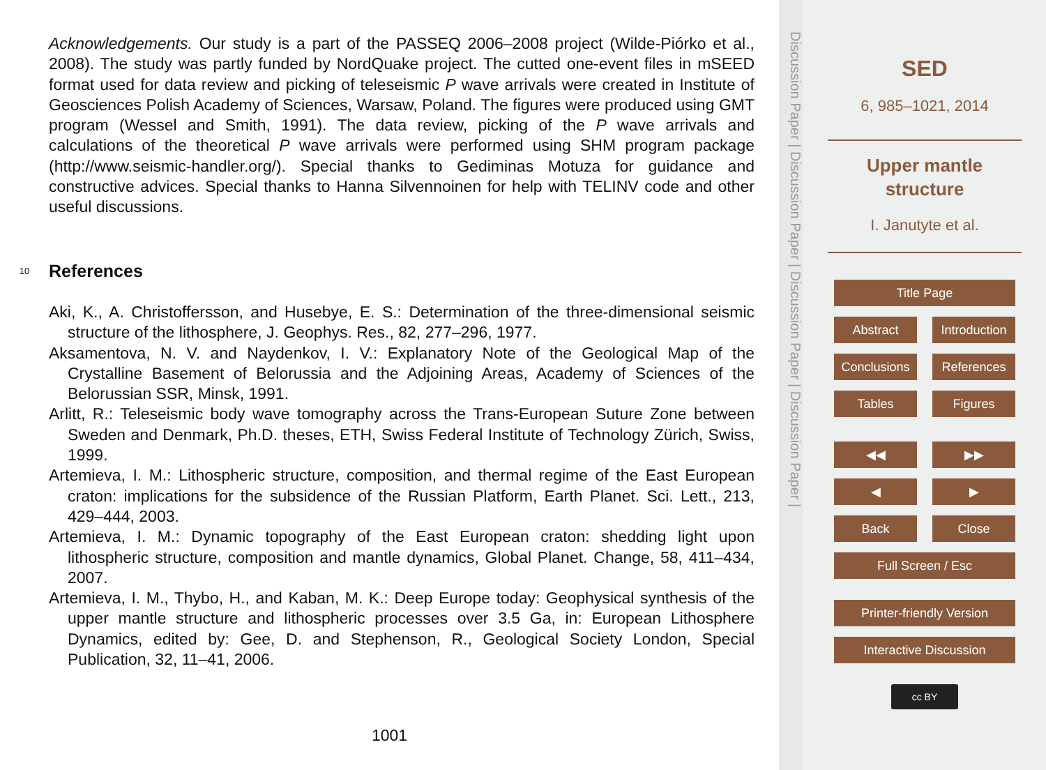Acknowledgements. Our study is a part of the PASSEQ 2006–2008 project (Wilde-Piórko et al., 2008). The study was partly funded by NordQuake project. The cutted one-event files in mSEED format used for data review and picking of teleseismic P wave arrivals were created in Institute of Geosciences Polish Academy of Sciences, Warsaw, Poland. The figures were produced using GMT program (Wessel and Smith, 1991). The data review, picking of the P wave arrivals and calculations of the theoretical P wave arrivals were performed using SHM program package (http://www.seismic-handler.org/). Special thanks to Gediminas Motuza for guidance and constructive advices. Special thanks to Hanna Silvennoinen for help with TELINV code and other useful discussions.
10
References
Aki, K., A. Christoffersson, and Husebye, E. S.: Determination of the three-dimensional seismic structure of the lithosphere, J. Geophys. Res., 82, 277–296, 1977.
Aksamentova, N. V. and Naydenkov, I. V.: Explanatory Note of the Geological Map of the Crystalline Basement of Belorussia and the Adjoining Areas, Academy of Sciences of the Belorussian SSR, Minsk, 1991.
Arlitt, R.: Teleseismic body wave tomography across the Trans-European Suture Zone between Sweden and Denmark, Ph.D. theses, ETH, Swiss Federal Institute of Technology Zürich, Swiss, 1999.
Artemieva, I. M.: Lithospheric structure, composition, and thermal regime of the East European craton: implications for the subsidence of the Russian Platform, Earth Planet. Sci. Lett., 213, 429–444, 2003.
Artemieva, I. M.: Dynamic topography of the East European craton: shedding light upon lithospheric structure, composition and mantle dynamics, Global Planet. Change, 58, 411–434, 2007.
Artemieva, I. M., Thybo, H., and Kaban, M. K.: Deep Europe today: Geophysical synthesis of the upper mantle structure and lithospheric processes over 3.5 Ga, in: European Lithosphere Dynamics, edited by: Gee, D. and Stephenson, R., Geological Society London, Special Publication, 32, 11–41, 2006.
1001
Discussion Paper | Discussion Paper | Discussion Paper | Discussion Paper |
SED
6, 985–1021, 2014
Upper mantle
structure
I. Janutyte et al.
Title Page
Abstract Introduction
Conclusions References
Tables Figures
◀◀ ▶▶
◀ ▶
Back Close
Full Screen / Esc
Printer-friendly Version
Interactive Discussion
cc BY